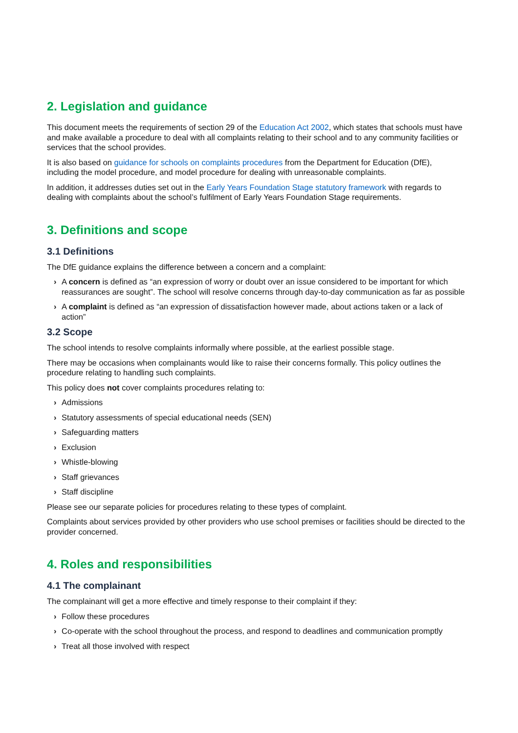2. Legislation and guidance
This document meets the requirements of section 29 of the Education Act 2002, which states that schools must have and make available a procedure to deal with all complaints relating to their school and to any community facilities or services that the school provides.
It is also based on guidance for schools on complaints procedures from the Department for Education (DfE), including the model procedure, and model procedure for dealing with unreasonable complaints.
In addition, it addresses duties set out in the Early Years Foundation Stage statutory framework with regards to dealing with complaints about the school’s fulfilment of Early Years Foundation Stage requirements.
3. Definitions and scope
3.1 Definitions
The DfE guidance explains the difference between a concern and a complaint:
› A concern is defined as “an expression of worry or doubt over an issue considered to be important for which reassurances are sought”. The school will resolve concerns through day-to-day communication as far as possible
› A complaint is defined as “an expression of dissatisfaction however made, about actions taken or a lack of action”
3.2 Scope
The school intends to resolve complaints informally where possible, at the earliest possible stage.
There may be occasions when complainants would like to raise their concerns formally. This policy outlines the procedure relating to handling such complaints.
This policy does not cover complaints procedures relating to:
› Admissions
› Statutory assessments of special educational needs (SEN)
› Safeguarding matters
› Exclusion
› Whistle-blowing
› Staff grievances
› Staff discipline
Please see our separate policies for procedures relating to these types of complaint.
Complaints about services provided by other providers who use school premises or facilities should be directed to the provider concerned.
4. Roles and responsibilities
4.1 The complainant
The complainant will get a more effective and timely response to their complaint if they:
› Follow these procedures
› Co-operate with the school throughout the process, and respond to deadlines and communication promptly
› Treat all those involved with respect